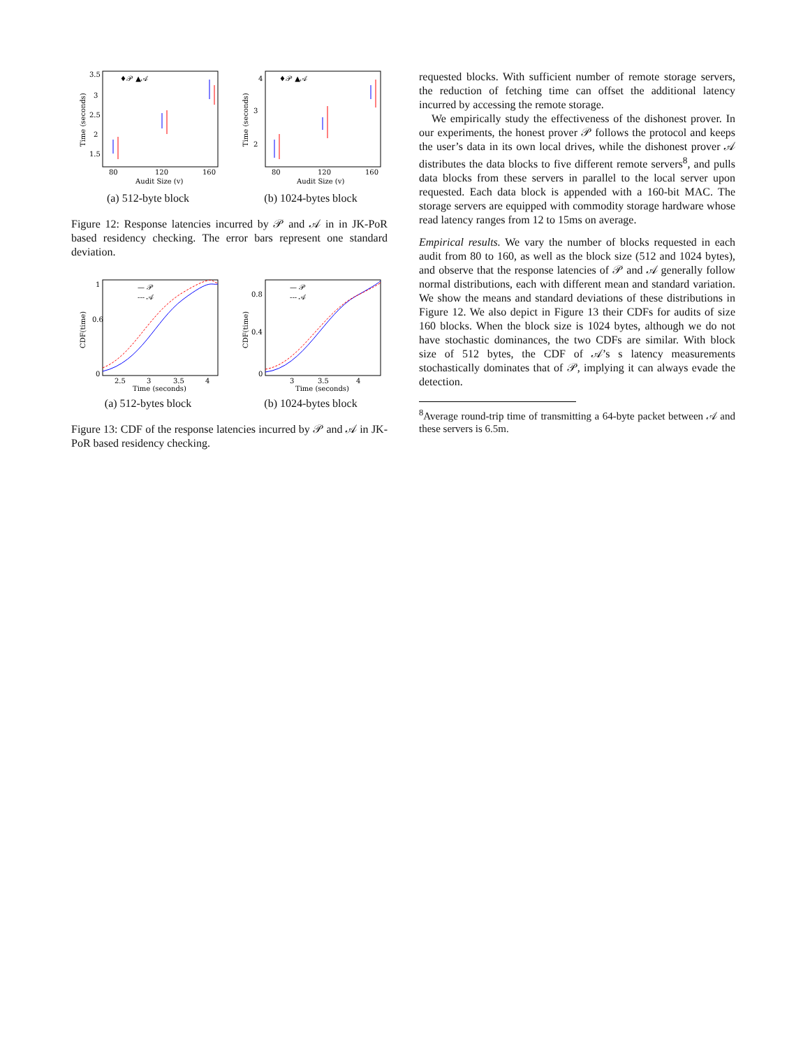♦𝒫 ▲𝒜
3.5
3
2.5
2
1.5
80
120
160
Audit Size (v)
Time (seconds)
(a) 512-byte block
♦𝒫 ▲𝒜
4
3
2
80
120
160
Audit Size (v)
Time (seconds)
(b) 1024-bytes block
Figure 12: Response latencies incurred by 𝒫 and 𝒜 in in JK-PoR based residency checking. The error bars represent one standard deviation.
— 𝒫
--- 𝒜
1
0.6
0
2.5
3
3.5
4
Time (seconds)
CDF(time)
(a) 512-bytes block
— 𝒫
--- 𝒜
0.8
0.4
0
3
3.5
4
Time (seconds)
CDF(time)
(b) 1024-bytes block
Figure 13: CDF of the response latencies incurred by 𝒫 and 𝒜 in JK-PoR based residency checking.
requested blocks. With sufficient number of remote storage servers, the reduction of fetching time can offset the additional latency incurred by accessing the remote storage.
We empirically study the effectiveness of the dishonest prover. In our experiments, the honest prover 𝒫 follows the protocol and keeps the user’s data in its own local drives, while the dishonest prover 𝒜 distributes the data blocks to five different remote servers<sup>8</sup>, and pulls data blocks from these servers in parallel to the local server upon requested. Each data block is appended with a 160-bit MAC. The storage servers are equipped with commodity storage hardware whose read latency ranges from 12 to 15ms on average.
Empirical results. We vary the number of blocks requested in each audit from 80 to 160, as well as the block size (512 and 1024 bytes), and observe that the response latencies of 𝒫 and 𝒜 generally follow normal distributions, each with different mean and standard variation. We show the means and standard deviations of these distributions in Figure 12. We also depict in Figure 13 their CDFs for audits of size 160 blocks. When the block size is 1024 bytes, although we do not have stochastic dominances, the two CDFs are similar. With block size of 512 bytes, the CDF of 𝒜’s s latency measurements stochastically dominates that of 𝒫, implying it can always evade the detection.
<sup>8</sup> Average round-trip time of transmitting a 64-byte packet between 𝒜 and these servers is 6.5m.